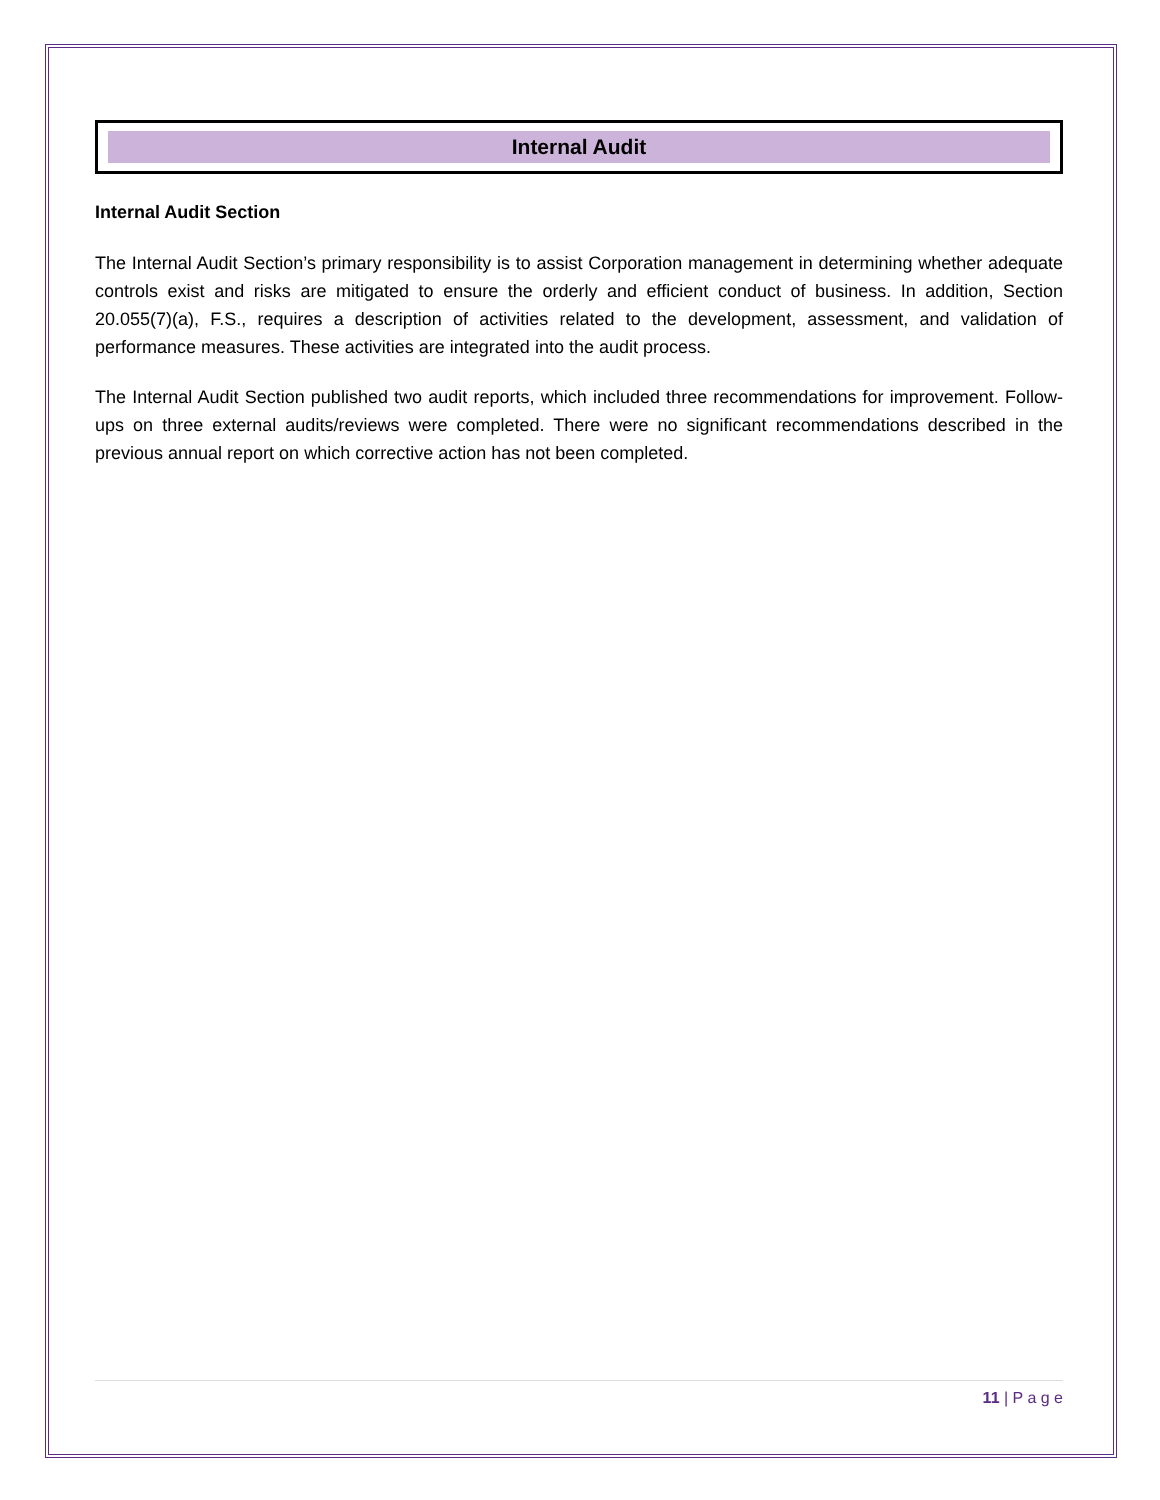Internal Audit
Internal Audit Section
The Internal Audit Section’s primary responsibility is to assist Corporation management in determining whether adequate controls exist and risks are mitigated to ensure the orderly and efficient conduct of business. In addition, Section 20.055(7)(a), F.S., requires a description of activities related to the development, assessment, and validation of performance measures. These activities are integrated into the audit process.
The Internal Audit Section published two audit reports, which included three recommendations for improvement. Follow-ups on three external audits/reviews were completed. There were no significant recommendations described in the previous annual report on which corrective action has not been completed.
11 | P a g e